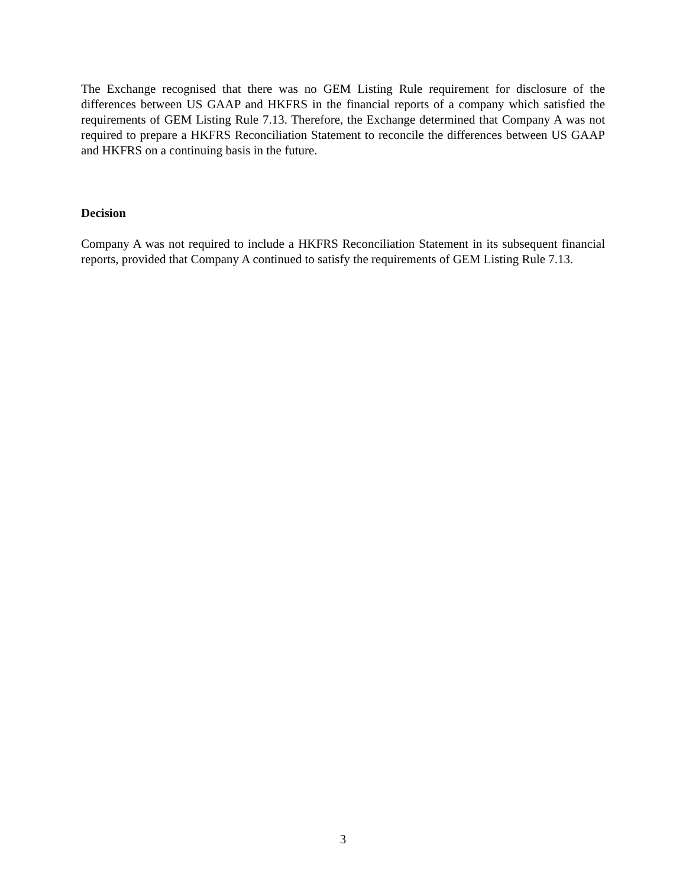The Exchange recognised that there was no GEM Listing Rule requirement for disclosure of the differences between US GAAP and HKFRS in the financial reports of a company which satisfied the requirements of GEM Listing Rule 7.13. Therefore, the Exchange determined that Company A was not required to prepare a HKFRS Reconciliation Statement to reconcile the differences between US GAAP and HKFRS on a continuing basis in the future.
Decision
Company A was not required to include a HKFRS Reconciliation Statement in its subsequent financial reports, provided that Company A continued to satisfy the requirements of GEM Listing Rule 7.13.
3